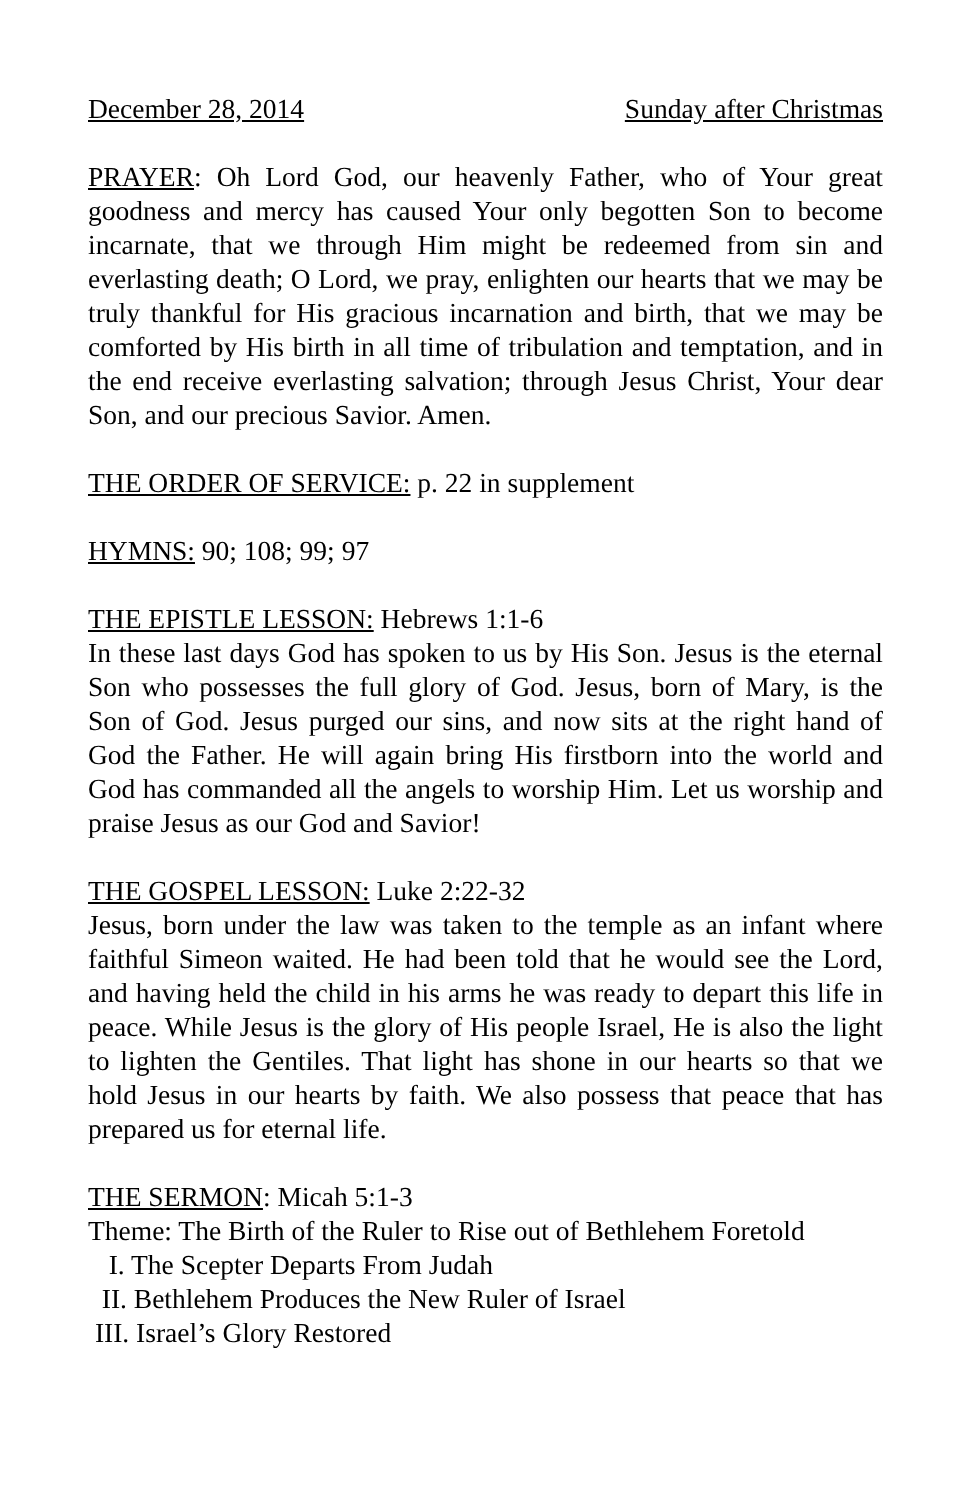December 28, 2014 Sunday after Christmas
PRAYER: Oh Lord God, our heavenly Father, who of Your great goodness and mercy has caused Your only begotten Son to become incarnate, that we through Him might be redeemed from sin and everlasting death; O Lord, we pray, enlighten our hearts that we may be truly thankful for His gracious incarnation and birth, that we may be comforted by His birth in all time of tribulation and temptation, and in the end receive everlasting salvation; through Jesus Christ, Your dear Son, and our precious Savior. Amen.
THE ORDER OF SERVICE: p. 22 in supplement
HYMNS: 90; 108; 99; 97
THE EPISTLE LESSON: Hebrews 1:1-6
In these last days God has spoken to us by His Son. Jesus is the eternal Son who possesses the full glory of God. Jesus, born of Mary, is the Son of God. Jesus purged our sins, and now sits at the right hand of God the Father. He will again bring His firstborn into the world and God has commanded all the angels to worship Him. Let us worship and praise Jesus as our God and Savior!
THE GOSPEL LESSON: Luke 2:22-32
Jesus, born under the law was taken to the temple as an infant where faithful Simeon waited. He had been told that he would see the Lord, and having held the child in his arms he was ready to depart this life in peace. While Jesus is the glory of His people Israel, He is also the light to lighten the Gentiles. That light has shone in our hearts so that we hold Jesus in our hearts by faith. We also possess that peace that has prepared us for eternal life.
THE SERMON: Micah 5:1-3
Theme: The Birth of the Ruler to Rise out of Bethlehem Foretold
I. The Scepter Departs From Judah
II. Bethlehem Produces the New Ruler of Israel
III. Israel’s Glory Restored